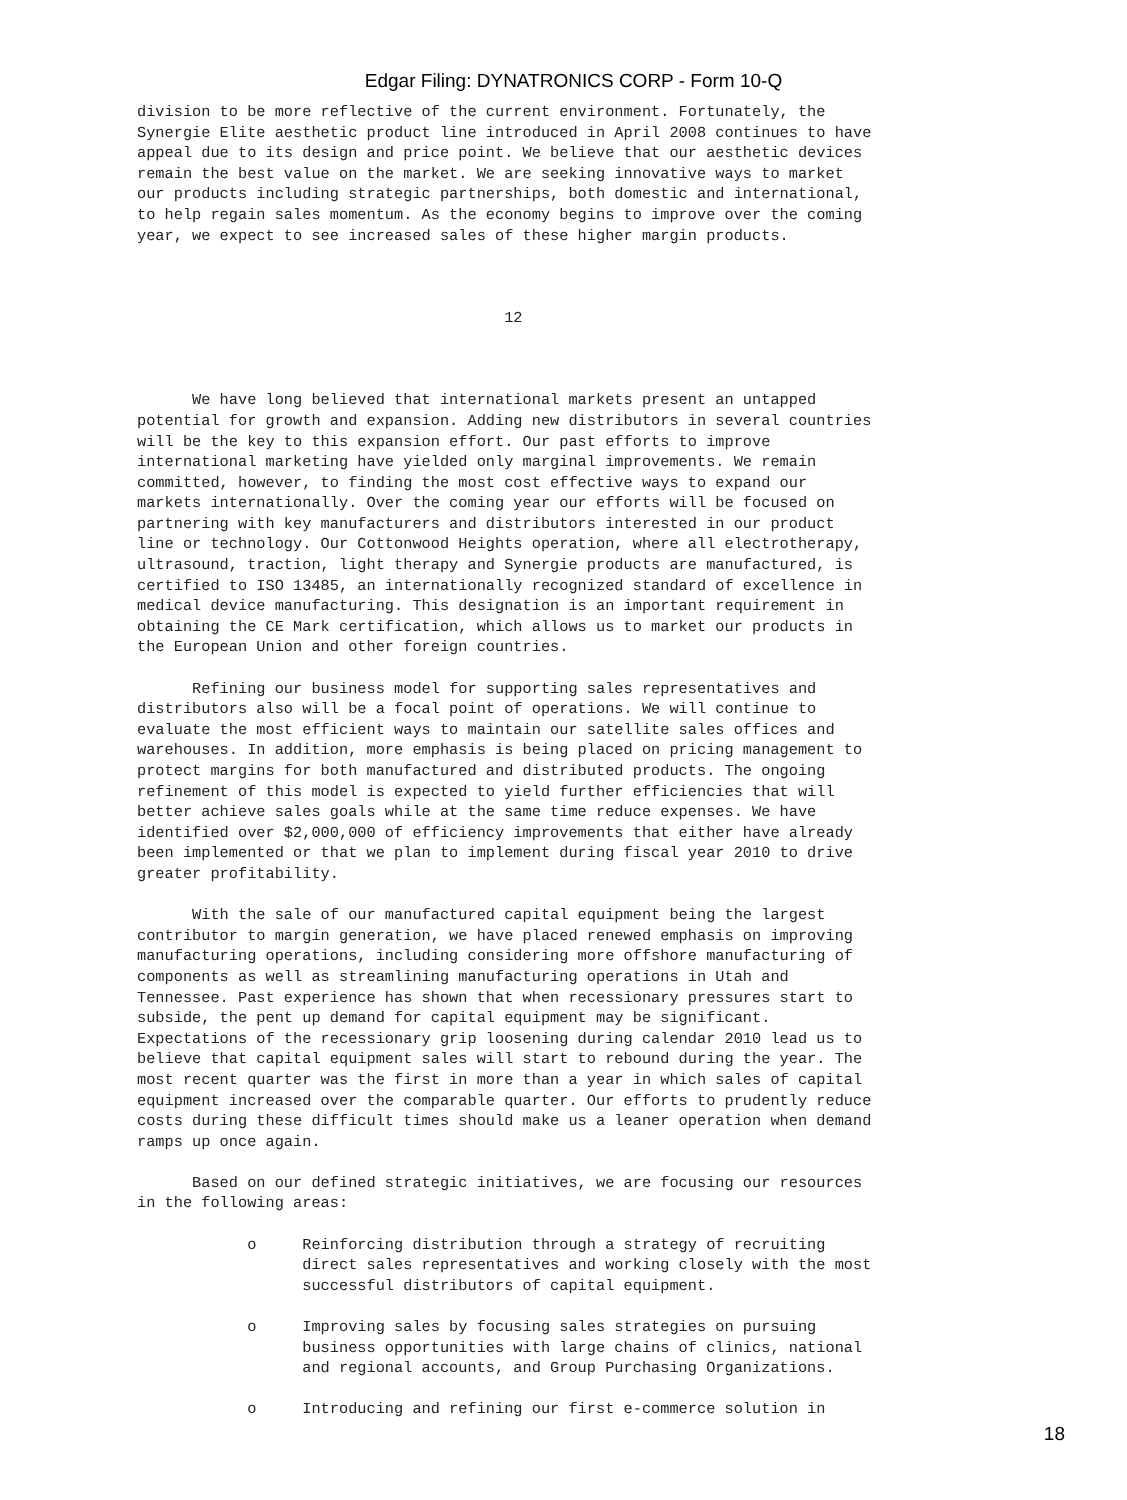Edgar Filing: DYNATRONICS CORP - Form 10-Q
division to be more reflective of the current environment. Fortunately, the
Synergie Elite aesthetic product line introduced in April 2008 continues to have
appeal due to its design and price point. We believe that our aesthetic devices
remain the best value on the market. We are seeking innovative ways to market
our products including strategic partnerships, both domestic and international,
to help regain sales momentum. As the economy begins to improve over the coming
year, we expect to see increased sales of these higher margin products.



                                        12



      We have long believed that international markets present an untapped
potential for growth and expansion. Adding new distributors in several countries
will be the key to this expansion effort. Our past efforts to improve
international marketing have yielded only marginal improvements. We remain
committed, however, to finding the most cost effective ways to expand our
markets internationally. Over the coming year our efforts will be focused on
partnering with key manufacturers and distributors interested in our product
line or technology. Our Cottonwood Heights operation, where all electrotherapy,
ultrasound, traction, light therapy and Synergie products are manufactured, is
certified to ISO 13485, an internationally recognized standard of excellence in
medical device manufacturing. This designation is an important requirement in
obtaining the CE Mark certification, which allows us to market our products in
the European Union and other foreign countries.

      Refining our business model for supporting sales representatives and
distributors also will be a focal point of operations. We will continue to
evaluate the most efficient ways to maintain our satellite sales offices and
warehouses. In addition, more emphasis is being placed on pricing management to
protect margins for both manufactured and distributed products. The ongoing
refinement of this model is expected to yield further efficiencies that will
better achieve sales goals while at the same time reduce expenses. We have
identified over $2,000,000 of efficiency improvements that either have already
been implemented or that we plan to implement during fiscal year 2010 to drive
greater profitability.

      With the sale of our manufactured capital equipment being the largest
contributor to margin generation, we have placed renewed emphasis on improving
manufacturing operations, including considering more offshore manufacturing of
components as well as streamlining manufacturing operations in Utah and
Tennessee. Past experience has shown that when recessionary pressures start to
subside, the pent up demand for capital equipment may be significant.
Expectations of the recessionary grip loosening during calendar 2010 lead us to
believe that capital equipment sales will start to rebound during the year. The
most recent quarter was the first in more than a year in which sales of capital
equipment increased over the comparable quarter. Our efforts to prudently reduce
costs during these difficult times should make us a leaner operation when demand
ramps up once again.

      Based on our defined strategic initiatives, we are focusing our resources
in the following areas:

            o     Reinforcing distribution through a strategy of recruiting
                  direct sales representatives and working closely with the most
                  successful distributors of capital equipment.

            o     Improving sales by focusing sales strategies on pursuing
                  business opportunities with large chains of clinics, national
                  and regional accounts, and Group Purchasing Organizations.

            o     Introducing and refining our first e-commerce solution in
18